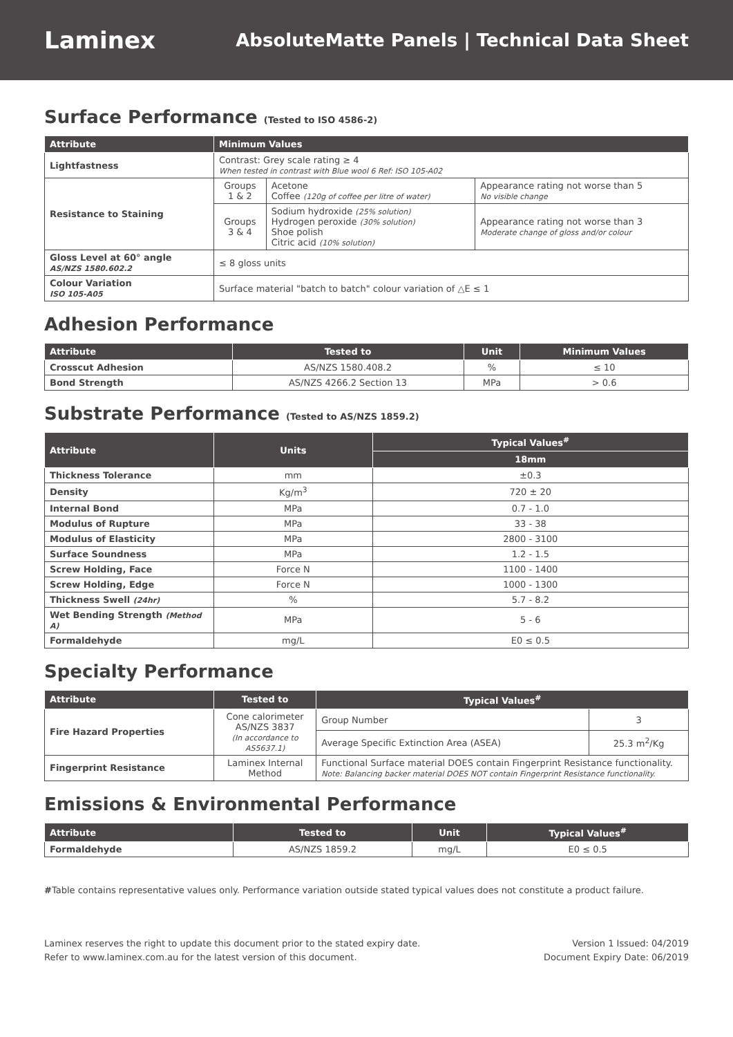Laminex
AbsoluteMatte Panels | Technical Data Sheet
Surface Performance (Tested to ISO 4586-2)
| Attribute | Minimum Values | | |
| --- | --- | --- | --- |
| Lightfastness | Contrast: Grey scale rating ≥ 4 When tested in contrast with Blue wool 6 Ref: ISO 105-A02 | | |
| Resistance to Staining | Groups 1 & 2 | Acetone Coffee (120g of coffee per litre of water) | Appearance rating not worse than 5 No visible change |
| | Groups 3 & 4 | Sodium hydroxide (25% solution) Hydrogen peroxide (30% solution) Shoe polish Citric acid (10% solution) | Appearance rating not worse than 3 Moderate change of gloss and/or colour |
| Gloss Level at 60° angle AS/NZS 1580.602.2 | ≤ 8 gloss units | | |
| Colour Variation ISO 105-A05 | Surface material "batch to batch" colour variation of △E ≤ 1 | | |
Adhesion Performance
| Attribute | Tested to | Unit | Minimum Values |
| --- | --- | --- | --- |
| Crosscut Adhesion | AS/NZS 1580.408.2 | % | ≤ 10 |
| Bond Strength | AS/NZS 4266.2 Section 13 | MPa | > 0.6 |
Substrate Performance (Tested to AS/NZS 1859.2)
| Attribute | Units | Typical Values<sup>#</sup> |
| --- | --- | --- |
| | | 18mm |
| Thickness Tolerance | mm | ±0.3 |
| Density | Kg/m<sup>3</sup> | 720 ± 20 |
| Internal Bond | MPa | 0.7 - 1.0 |
| Modulus of Rupture | MPa | 33 - 38 |
| Modulus of Elasticity | MPa | 2800 - 3100 |
| Surface Soundness | MPa | 1.2 - 1.5 |
| Screw Holding, Face | Force N | 1100 - 1400 |
| Screw Holding, Edge | Force N | 1000 - 1300 |
| Thickness Swell (24hr) | % | 5.7 - 8.2 |
| Wet Bending Strength (Method A) | MPa | 5 - 6 |
| Formaldehyde | mg/L | E0 ≤ 0.5 |
Specialty Performance
| Attribute | Tested to | Typical Values<sup>#</sup> | |
| --- | --- | --- | --- |
| Fire Hazard Properties | Cone calorimeter AS/NZS 3837 (In accordance to AS5637.1) | Group Number | 3 |
| | | Average Specific Extinction Area (ASEA) | 25.3 m<sup>2</sup>/Kg |
| Fingerprint Resistance | Laminex Internal Method | Functional Surface material DOES contain Fingerprint Resistance functionality. Note: Balancing backer material DOES NOT contain Fingerprint Resistance functionality. | |
Emissions & Environmental Performance
| Attribute | Tested to | Unit | Typical Values<sup>#</sup> |
| --- | --- | --- | --- |
| Formaldehyde | AS/NZS 1859.2 | mg/L | E0 ≤ 0.5 |
#Table contains representative values only. Performance variation outside stated typical values does not constitute a product failure.
Laminex reserves the right to update this document prior to the stated expiry date.
Refer to www.laminex.com.au for the latest version of this document.
Version 1 Issued: 04/2019
Document Expiry Date: 06/2019